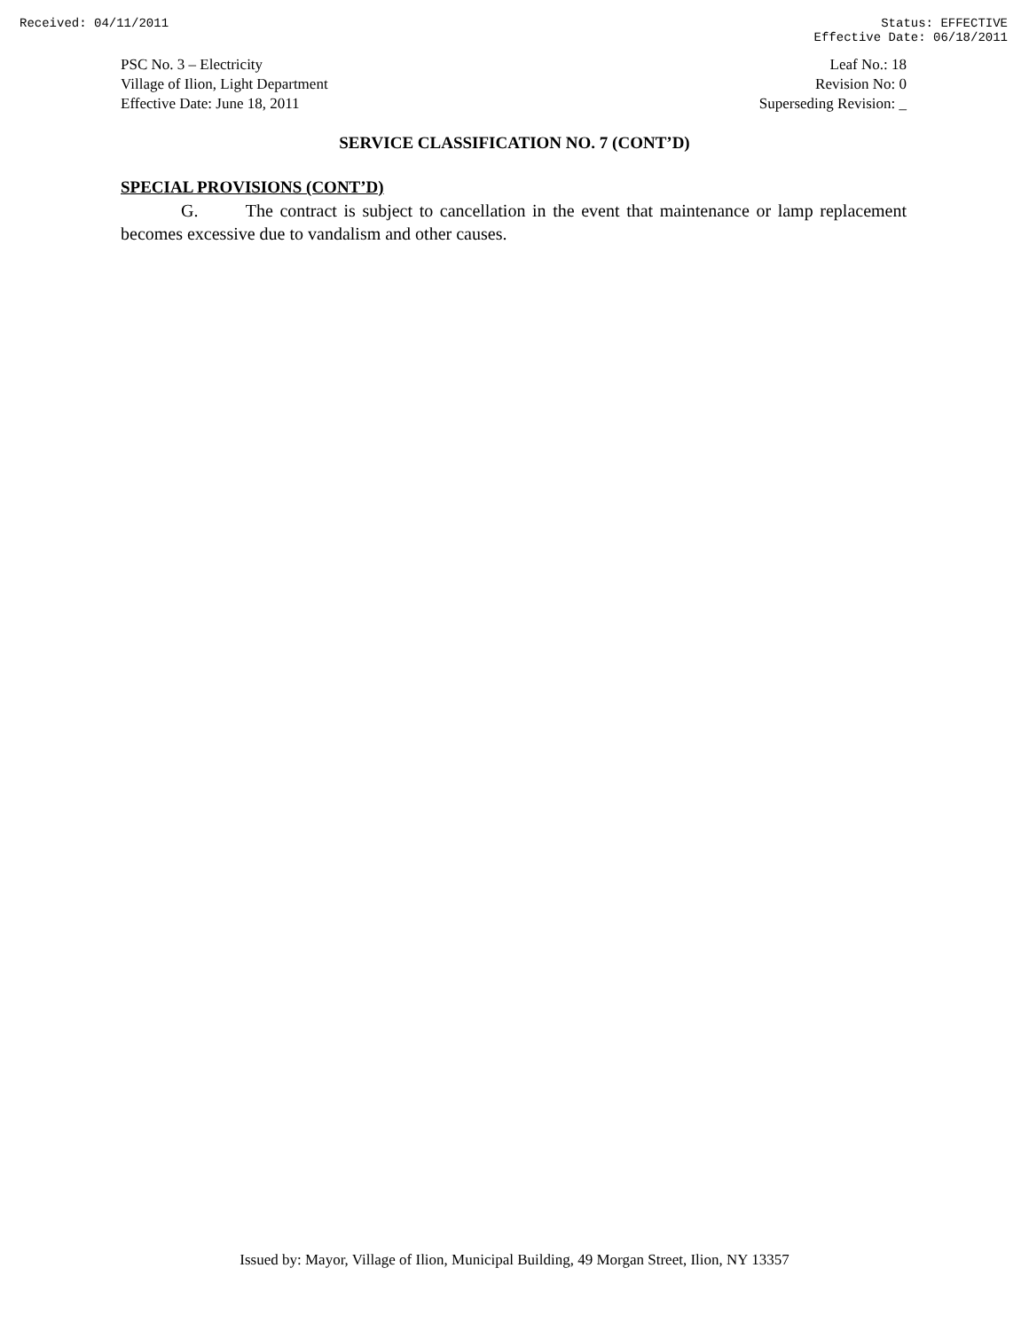Received: 04/11/2011 Status: EFFECTIVE
Effective Date: 06/18/2011
PSC No. 3 – Electricity
Village of Ilion, Light Department
Effective Date: June 18, 2011
Leaf No.: 18
Revision No: 0
Superseding Revision: _
SERVICE CLASSIFICATION NO. 7 (CONT’D)
SPECIAL PROVISIONS (CONT’D)
G. The contract is subject to cancellation in the event that maintenance or lamp replacement becomes excessive due to vandalism and other causes.
Issued by: Mayor, Village of Ilion, Municipal Building, 49 Morgan Street, Ilion, NY 13357